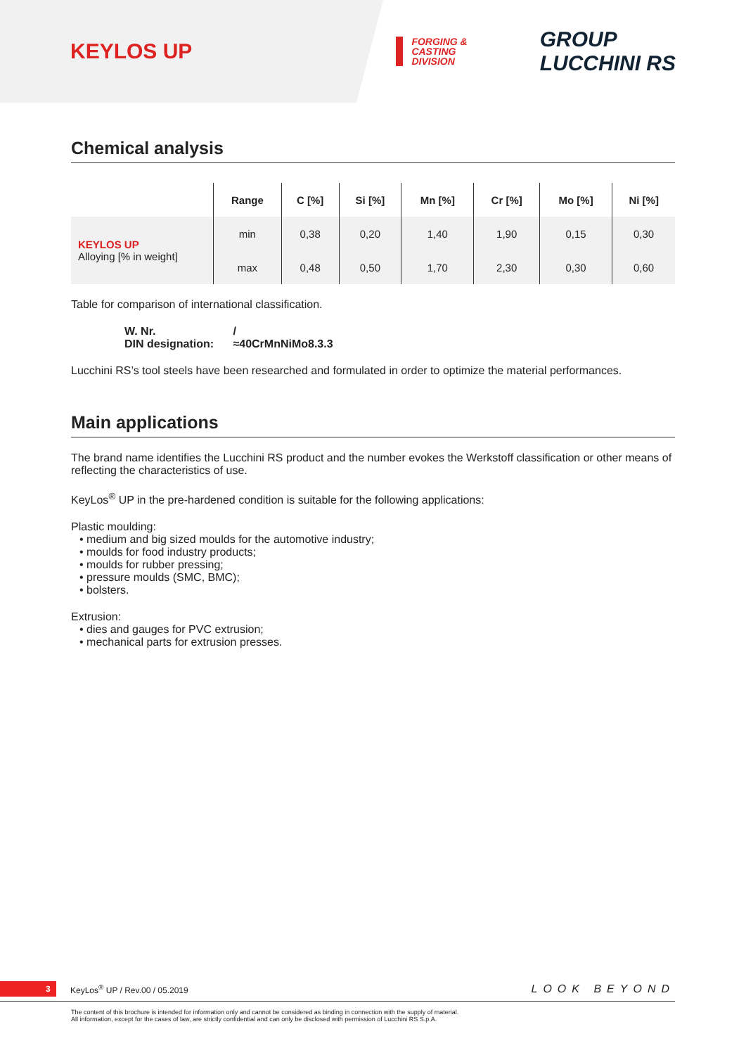KEYLOS UP FORGING &
CASTING
DIVISION GROUP
LUCCHINI RS
Chemical analysis
| | Range | C [%] | Si [%] | Mn [%] | Cr [%] | Mo [%] | Ni [%] |
| --- | --- | --- | --- | --- | --- | --- | --- |
| KEYLOS UP Alloying [% in weight] | min | 0,38 | 0,20 | 1,40 | 1,90 | 0,15 | 0,30 |
| | max | 0,48 | 0,50 | 1,70 | 2,30 | 0,30 | 0,60 |
Table for comparison of international classification.
W. Nr. /
DIN designation: ≈40CrMnNiMo8.3.3
Lucchini RS’s tool steels have been researched and formulated in order to optimize the material performances.
Main applications
The brand name identifies the Lucchini RS product and the number evokes the Werkstoff classification or other means of reflecting the characteristics of use.
KeyLos<sup>®</sup> UP in the pre-hardened condition is suitable for the following applications:
Plastic moulding:
• medium and big sized moulds for the automotive industry;
• moulds for food industry products;
• moulds for rubber pressing;
• pressure moulds (SMC, BMC);
• bolsters.
Extrusion:
• dies and gauges for PVC extrusion;
• mechanical parts for extrusion presses.
3 KeyLos<sup>®</sup> UP / Rev.00 / 05.2019 LOOK BEYOND
The content of this brochure is intended for information only and cannot be considered as binding in connection with the supply of material.
All information, except for the cases of law, are strictly confidential and can only be disclosed with permission of Lucchini RS S.p.A.